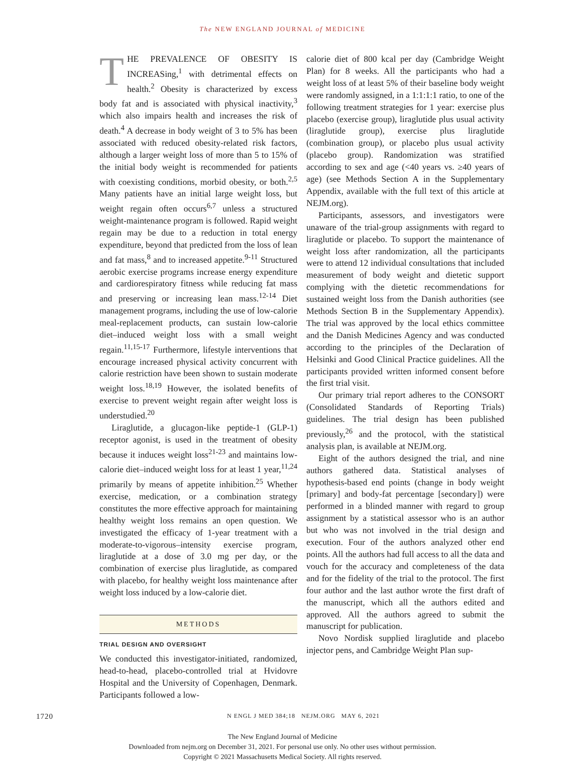The NEW ENGLAND JOURNAL of MEDICINE
THE PREVALENCE OF OBESITY IS INCREASing,<sup>1</sup> with detrimental effects on health.<sup>2</sup> Obesity is characterized by excess body fat and is associated with physical inactivity,<sup>3</sup> which also impairs health and increases the risk of death.<sup>4</sup> A decrease in body weight of 3 to 5% has been associated with reduced obesity-related risk factors, although a larger weight loss of more than 5 to 15% of the initial body weight is recommended for patients with coexisting conditions, morbid obesity, or both.<sup>2,5</sup> Many patients have an initial large weight loss, but weight regain often occurs<sup>6,7</sup> unless a structured weight-maintenance program is followed. Rapid weight regain may be due to a reduction in total energy expenditure, beyond that predicted from the loss of lean and fat mass,<sup>8</sup> and to increased appetite.<sup>9-11</sup> Structured aerobic exercise programs increase energy expenditure and cardiorespiratory fitness while reducing fat mass and preserving or increasing lean mass.<sup>12-14</sup> Diet management programs, including the use of low-calorie meal-replacement products, can sustain low-calorie diet–induced weight loss with a small weight regain.<sup>11,15-17</sup> Furthermore, lifestyle interventions that encourage increased physical activity concurrent with calorie restriction have been shown to sustain moderate weight loss.<sup>18,19</sup> However, the isolated benefits of exercise to prevent weight regain after weight loss is understudied.<sup>20</sup>
Liraglutide, a glucagon-like peptide-1 (GLP-1) receptor agonist, is used in the treatment of obesity because it induces weight loss<sup>21-23</sup> and maintains low-calorie diet–induced weight loss for at least 1 year,<sup>11,24</sup> primarily by means of appetite inhibition.<sup>25</sup> Whether exercise, medication, or a combination strategy constitutes the more effective approach for maintaining healthy weight loss remains an open question. We investigated the efficacy of 1-year treatment with a moderate-to-vigorous–intensity exercise program, liraglutide at a dose of 3.0 mg per day, or the combination of exercise plus liraglutide, as compared with placebo, for healthy weight loss maintenance after weight loss induced by a low-calorie diet.
METHODS
TRIAL DESIGN AND OVERSIGHT
We conducted this investigator-initiated, randomized, head-to-head, placebo-controlled trial at Hvidovre Hospital and the University of Copenhagen, Denmark. Participants followed a low-
calorie diet of 800 kcal per day (Cambridge Weight Plan) for 8 weeks. All the participants who had a weight loss of at least 5% of their baseline body weight were randomly assigned, in a 1:1:1:1 ratio, to one of the following treatment strategies for 1 year: exercise plus placebo (exercise group), liraglutide plus usual activity (liraglutide group), exercise plus liraglutide (combination group), or placebo plus usual activity (placebo group). Randomization was stratified according to sex and age (<40 years vs. ≥40 years of age) (see Methods Section A in the Supplementary Appendix, available with the full text of this article at NEJM.org).
Participants, assessors, and investigators were unaware of the trial-group assignments with regard to liraglutide or placebo. To support the maintenance of weight loss after randomization, all the participants were to attend 12 individual consultations that included measurement of body weight and dietetic support complying with the dietetic recommendations for sustained weight loss from the Danish authorities (see Methods Section B in the Supplementary Appendix). The trial was approved by the local ethics committee and the Danish Medicines Agency and was conducted according to the principles of the Declaration of Helsinki and Good Clinical Practice guidelines. All the participants provided written informed consent before the first trial visit.
Our primary trial report adheres to the CONSORT (Consolidated Standards of Reporting Trials) guidelines. The trial design has been published previously,<sup>26</sup> and the protocol, with the statistical analysis plan, is available at NEJM.org.
Eight of the authors designed the trial, and nine authors gathered data. Statistical analyses of hypothesis-based end points (change in body weight [primary] and body-fat percentage [secondary]) were performed in a blinded manner with regard to group assignment by a statistical assessor who is an author but who was not involved in the trial design and execution. Four of the authors analyzed other end points. All the authors had full access to all the data and vouch for the accuracy and completeness of the data and for the fidelity of the trial to the protocol. The first four author and the last author wrote the first draft of the manuscript, which all the authors edited and approved. All the authors agreed to submit the manuscript for publication.
Novo Nordisk supplied liraglutide and placebo injector pens, and Cambridge Weight Plan sup-
1720 N ENGL J MED 384;18 NEJM.ORG MAY 6, 2021
The New England Journal of Medicine
Downloaded from nejm.org on December 31, 2021. For personal use only. No other uses without permission.
Copyright © 2021 Massachusetts Medical Society. All rights reserved.